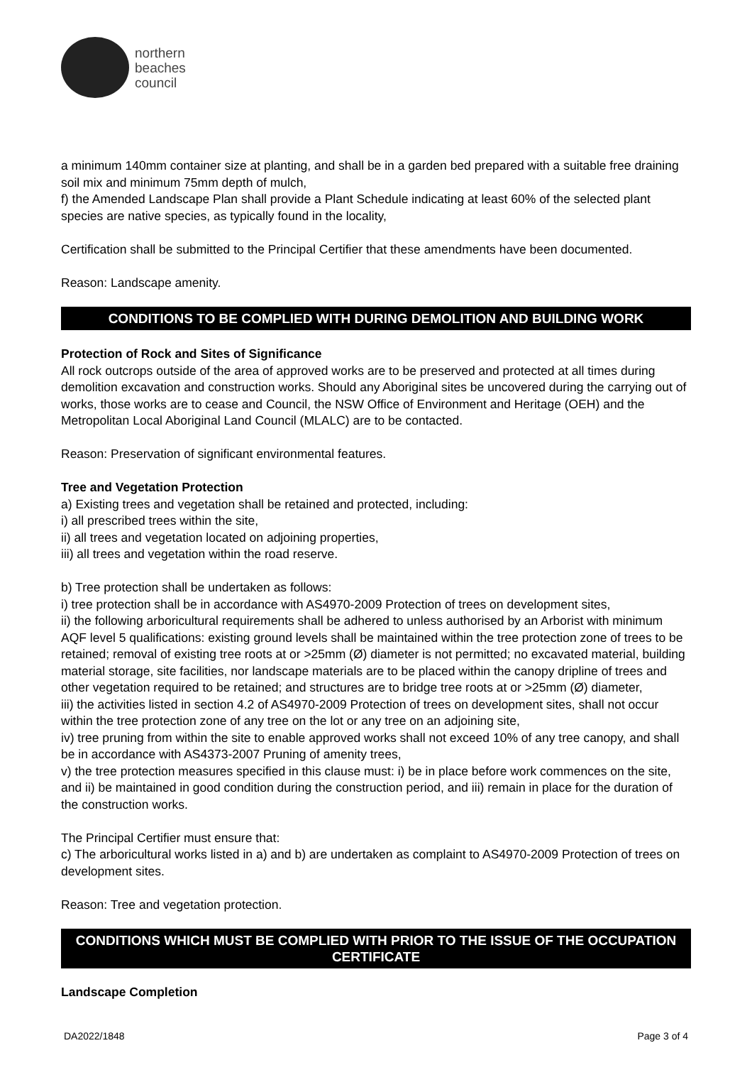northern
beaches
council
a minimum 140mm container size at planting, and shall be in a garden bed prepared with a suitable free draining soil mix and minimum 75mm depth of mulch,
f) the Amended Landscape Plan shall provide a Plant Schedule indicating at least 60% of the selected plant species are native species, as typically found in the locality,
Certification shall be submitted to the Principal Certifier that these amendments have been documented.
Reason: Landscape amenity.
CONDITIONS TO BE COMPLIED WITH DURING DEMOLITION AND BUILDING WORK
Protection of Rock and Sites of Significance
All rock outcrops outside of the area of approved works are to be preserved and protected at all times during demolition excavation and construction works. Should any Aboriginal sites be uncovered during the carrying out of works, those works are to cease and Council, the NSW Office of Environment and Heritage (OEH) and the Metropolitan Local Aboriginal Land Council (MLALC) are to be contacted.
Reason: Preservation of significant environmental features.
Tree and Vegetation Protection
a) Existing trees and vegetation shall be retained and protected, including:
i) all prescribed trees within the site,
ii) all trees and vegetation located on adjoining properties,
iii) all trees and vegetation within the road reserve.
b) Tree protection shall be undertaken as follows:
i) tree protection shall be in accordance with AS4970-2009 Protection of trees on development sites,
ii) the following arboricultural requirements shall be adhered to unless authorised by an Arborist with minimum AQF level 5 qualifications: existing ground levels shall be maintained within the tree protection zone of trees to be retained; removal of existing tree roots at or >25mm (Ø) diameter is not permitted; no excavated material, building material storage, site facilities, nor landscape materials are to be placed within the canopy dripline of trees and other vegetation required to be retained; and structures are to bridge tree roots at or >25mm (Ø) diameter,
iii) the activities listed in section 4.2 of AS4970-2009 Protection of trees on development sites, shall not occur within the tree protection zone of any tree on the lot or any tree on an adjoining site,
iv) tree pruning from within the site to enable approved works shall not exceed 10% of any tree canopy, and shall be in accordance with AS4373-2007 Pruning of amenity trees,
v) the tree protection measures specified in this clause must: i) be in place before work commences on the site, and ii) be maintained in good condition during the construction period, and iii) remain in place for the duration of the construction works.
The Principal Certifier must ensure that:
c) The arboricultural works listed in a) and b) are undertaken as complaint to AS4970-2009 Protection of trees on development sites.
Reason: Tree and vegetation protection.
CONDITIONS WHICH MUST BE COMPLIED WITH PRIOR TO THE ISSUE OF THE OCCUPATION CERTIFICATE
Landscape Completion
DA2022/1848 Page 3 of 4